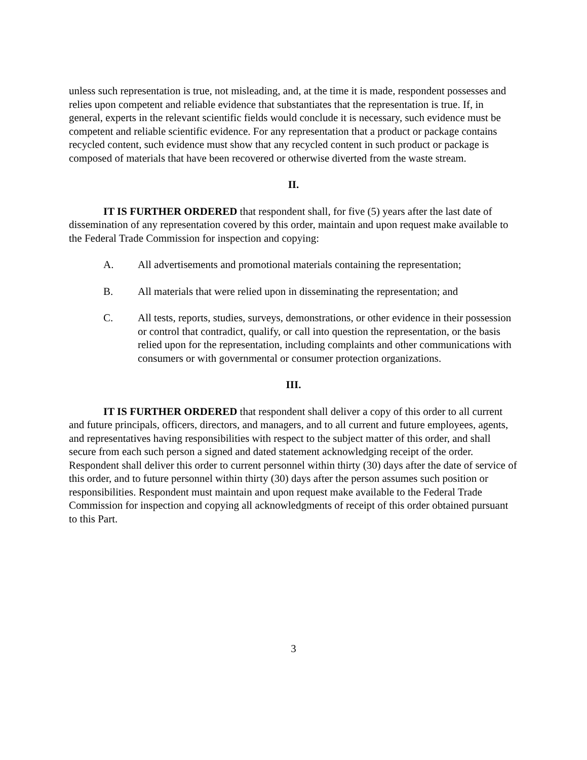unless such representation is true, not misleading, and, at the time it is made, respondent possesses and relies upon competent and reliable evidence that substantiates that the representation is true. If, in general, experts in the relevant scientific fields would conclude it is necessary, such evidence must be competent and reliable scientific evidence. For any representation that a product or package contains recycled content, such evidence must show that any recycled content in such product or package is composed of materials that have been recovered or otherwise diverted from the waste stream.
II.
IT IS FURTHER ORDERED that respondent shall, for five (5) years after the last date of dissemination of any representation covered by this order, maintain and upon request make available to the Federal Trade Commission for inspection and copying:
A. All advertisements and promotional materials containing the representation;
B. All materials that were relied upon in disseminating the representation; and
C. All tests, reports, studies, surveys, demonstrations, or other evidence in their possession or control that contradict, qualify, or call into question the representation, or the basis relied upon for the representation, including complaints and other communications with consumers or with governmental or consumer protection organizations.
III.
IT IS FURTHER ORDERED that respondent shall deliver a copy of this order to all current and future principals, officers, directors, and managers, and to all current and future employees, agents, and representatives having responsibilities with respect to the subject matter of this order, and shall secure from each such person a signed and dated statement acknowledging receipt of the order. Respondent shall deliver this order to current personnel within thirty (30) days after the date of service of this order, and to future personnel within thirty (30) days after the person assumes such position or responsibilities. Respondent must maintain and upon request make available to the Federal Trade Commission for inspection and copying all acknowledgments of receipt of this order obtained pursuant to this Part.
3